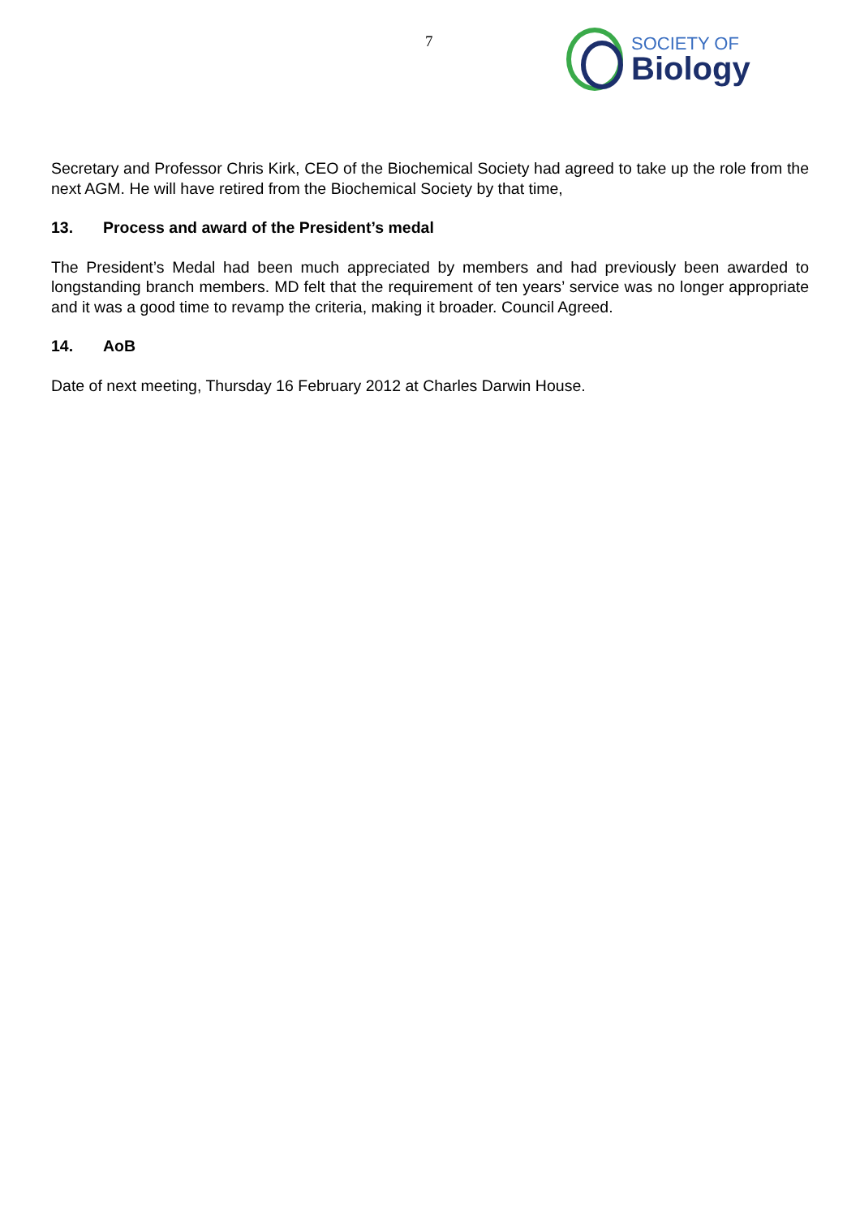7
SOCIETY OF
Biology
Secretary and Professor Chris Kirk, CEO of the Biochemical Society had agreed to take up the role from the next AGM. He will have retired from the Biochemical Society by that time,
13. Process and award of the President’s medal
The President’s Medal had been much appreciated by members and had previously been awarded to longstanding branch members. MD felt that the requirement of ten years’ service was no longer appropriate and it was a good time to revamp the criteria, making it broader. Council Agreed.
14. AoB
Date of next meeting, Thursday 16 February 2012 at Charles Darwin House.